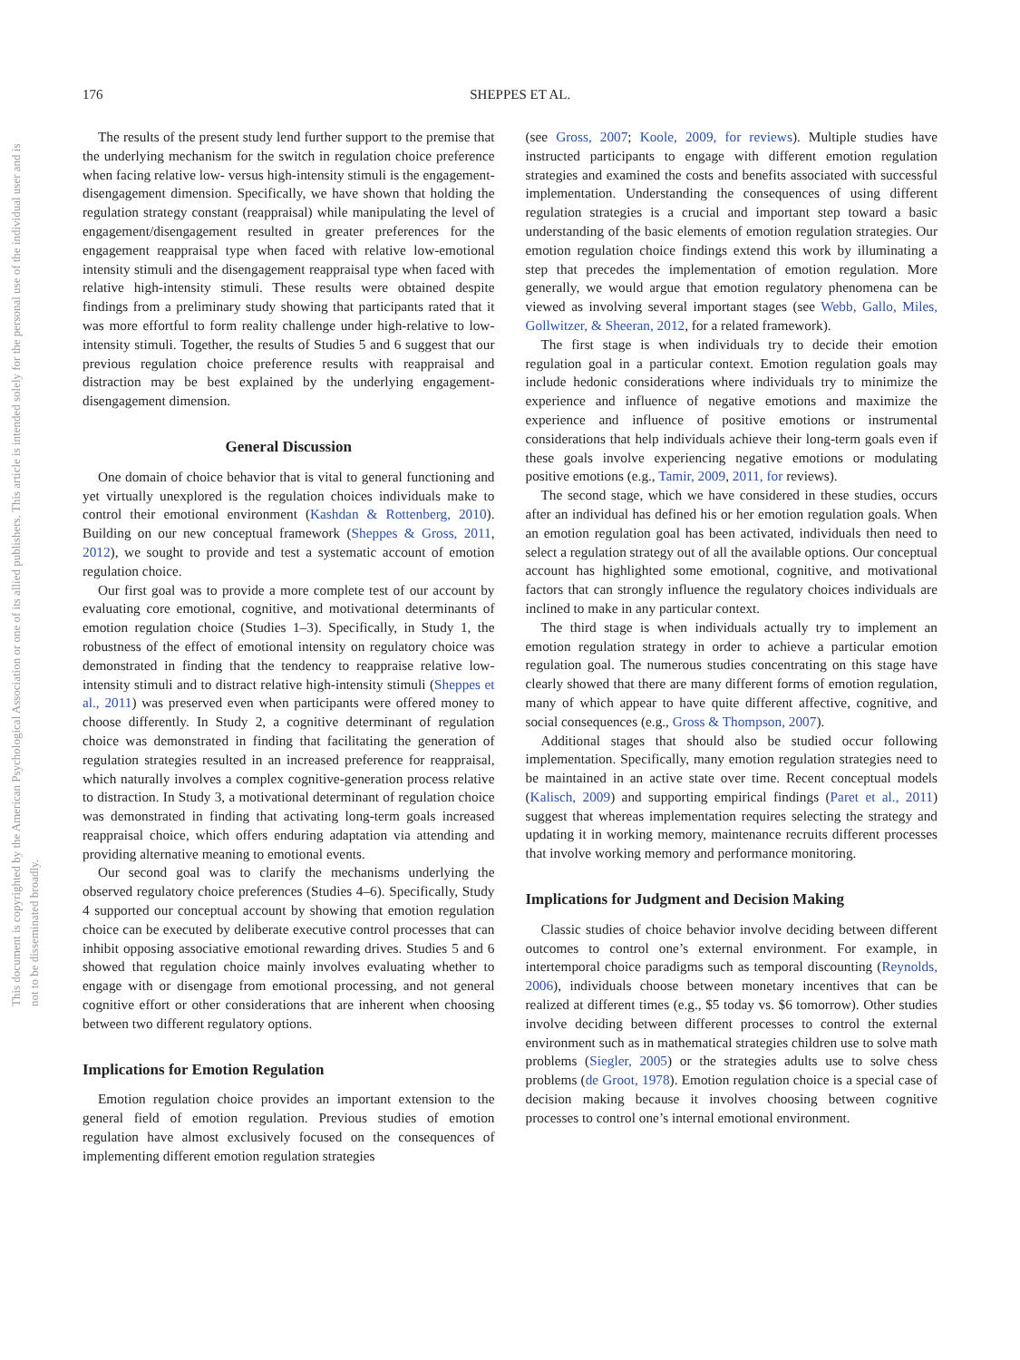176
SHEPPES ET AL.
This document is copyrighted by the American Psychological Association or one of its allied publishers. This article is intended solely for the personal use of the individual user and is not to be disseminated broadly.
The results of the present study lend further support to the premise that the underlying mechanism for the switch in regulation choice preference when facing relative low- versus high-intensity stimuli is the engagement-disengagement dimension. Specifically, we have shown that holding the regulation strategy constant (reappraisal) while manipulating the level of engagement/disengagement resulted in greater preferences for the engagement reappraisal type when faced with relative low-emotional intensity stimuli and the disengagement reappraisal type when faced with relative high-intensity stimuli. These results were obtained despite findings from a preliminary study showing that participants rated that it was more effortful to form reality challenge under high-relative to low-intensity stimuli. Together, the results of Studies 5 and 6 suggest that our previous regulation choice preference results with reappraisal and distraction may be best explained by the underlying engagement-disengagement dimension.
General Discussion
One domain of choice behavior that is vital to general functioning and yet virtually unexplored is the regulation choices individuals make to control their emotional environment (Kashdan & Rottenberg, 2010). Building on our new conceptual framework (Sheppes & Gross, 2011, 2012), we sought to provide and test a systematic account of emotion regulation choice.
Our first goal was to provide a more complete test of our account by evaluating core emotional, cognitive, and motivational determinants of emotion regulation choice (Studies 1–3). Specifically, in Study 1, the robustness of the effect of emotional intensity on regulatory choice was demonstrated in finding that the tendency to reappraise relative low-intensity stimuli and to distract relative high-intensity stimuli (Sheppes et al., 2011) was preserved even when participants were offered money to choose differently. In Study 2, a cognitive determinant of regulation choice was demonstrated in finding that facilitating the generation of regulation strategies resulted in an increased preference for reappraisal, which naturally involves a complex cognitive-generation process relative to distraction. In Study 3, a motivational determinant of regulation choice was demonstrated in finding that activating long-term goals increased reappraisal choice, which offers enduring adaptation via attending and providing alternative meaning to emotional events.
Our second goal was to clarify the mechanisms underlying the observed regulatory choice preferences (Studies 4–6). Specifically, Study 4 supported our conceptual account by showing that emotion regulation choice can be executed by deliberate executive control processes that can inhibit opposing associative emotional rewarding drives. Studies 5 and 6 showed that regulation choice mainly involves evaluating whether to engage with or disengage from emotional processing, and not general cognitive effort or other considerations that are inherent when choosing between two different regulatory options.
Implications for Emotion Regulation
Emotion regulation choice provides an important extension to the general field of emotion regulation. Previous studies of emotion regulation have almost exclusively focused on the consequences of implementing different emotion regulation strategies
(see Gross, 2007; Koole, 2009, for reviews). Multiple studies have instructed participants to engage with different emotion regulation strategies and examined the costs and benefits associated with successful implementation. Understanding the consequences of using different regulation strategies is a crucial and important step toward a basic understanding of the basic elements of emotion regulation strategies. Our emotion regulation choice findings extend this work by illuminating a step that precedes the implementation of emotion regulation. More generally, we would argue that emotion regulatory phenomena can be viewed as involving several important stages (see Webb, Gallo, Miles, Gollwitzer, & Sheeran, 2012, for a related framework).
The first stage is when individuals try to decide their emotion regulation goal in a particular context. Emotion regulation goals may include hedonic considerations where individuals try to minimize the experience and influence of negative emotions and maximize the experience and influence of positive emotions or instrumental considerations that help individuals achieve their long-term goals even if these goals involve experiencing negative emotions or modulating positive emotions (e.g., Tamir, 2009, 2011, for reviews).
The second stage, which we have considered in these studies, occurs after an individual has defined his or her emotion regulation goals. When an emotion regulation goal has been activated, individuals then need to select a regulation strategy out of all the available options. Our conceptual account has highlighted some emotional, cognitive, and motivational factors that can strongly influence the regulatory choices individuals are inclined to make in any particular context.
The third stage is when individuals actually try to implement an emotion regulation strategy in order to achieve a particular emotion regulation goal. The numerous studies concentrating on this stage have clearly showed that there are many different forms of emotion regulation, many of which appear to have quite different affective, cognitive, and social consequences (e.g., Gross & Thompson, 2007).
Additional stages that should also be studied occur following implementation. Specifically, many emotion regulation strategies need to be maintained in an active state over time. Recent conceptual models (Kalisch, 2009) and supporting empirical findings (Paret et al., 2011) suggest that whereas implementation requires selecting the strategy and updating it in working memory, maintenance recruits different processes that involve working memory and performance monitoring.
Implications for Judgment and Decision Making
Classic studies of choice behavior involve deciding between different outcomes to control one’s external environment. For example, in intertemporal choice paradigms such as temporal discounting (Reynolds, 2006), individuals choose between monetary incentives that can be realized at different times (e.g., $5 today vs. $6 tomorrow). Other studies involve deciding between different processes to control the external environment such as in mathematical strategies children use to solve math problems (Siegler, 2005) or the strategies adults use to solve chess problems (de Groot, 1978). Emotion regulation choice is a special case of decision making because it involves choosing between cognitive processes to control one’s internal emotional environment.